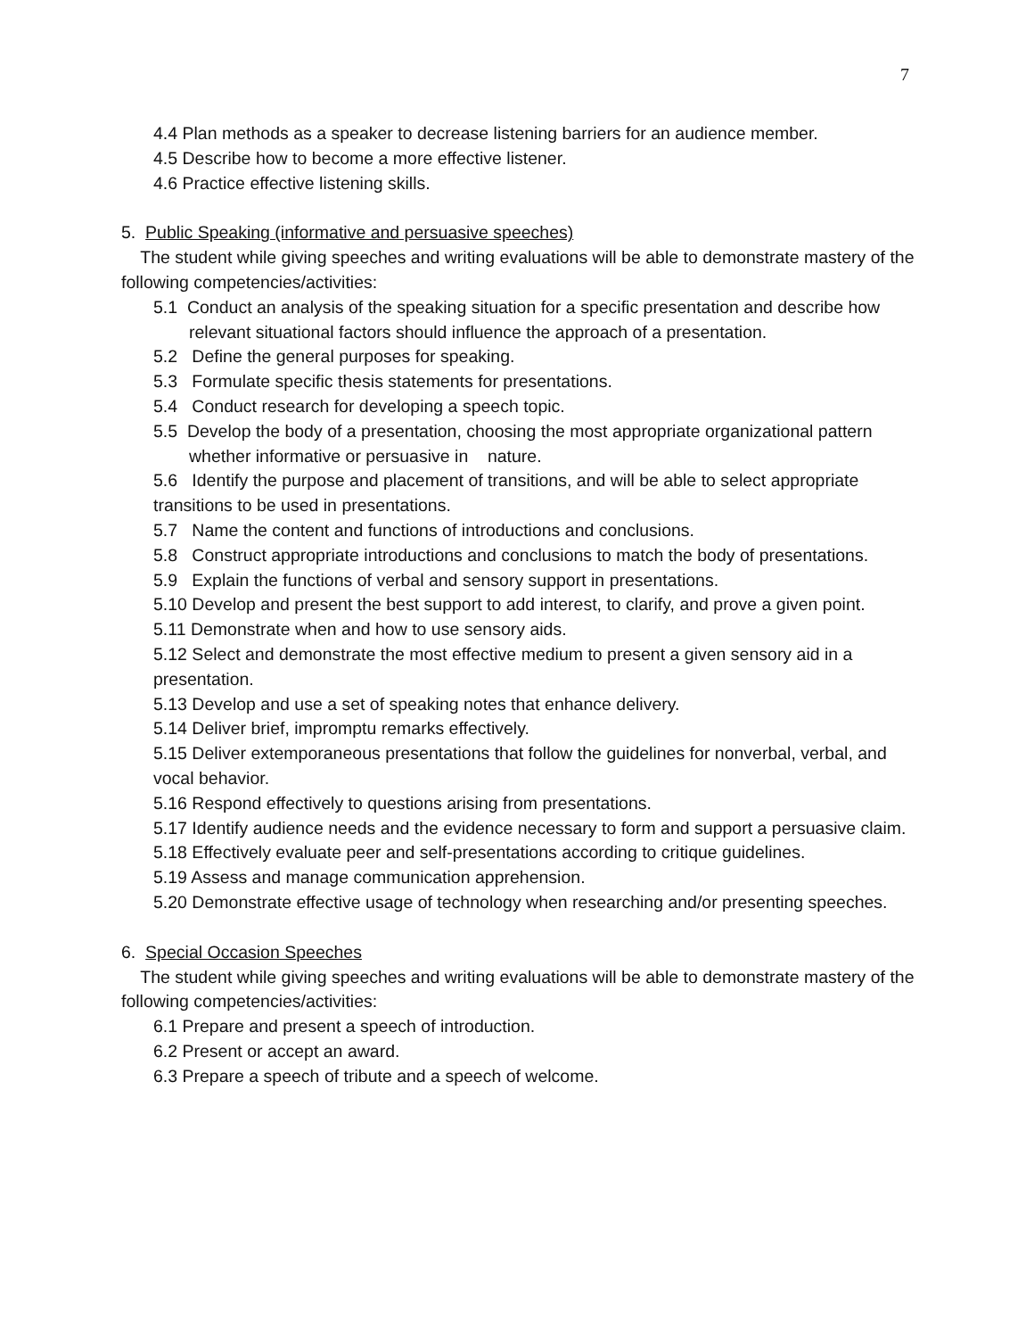7
4.4 Plan methods as a speaker to decrease listening barriers for an audience member.
4.5 Describe how to become a more effective listener.
4.6 Practice effective listening skills.
5. Public Speaking (informative and persuasive speeches)
The student while giving speeches and writing evaluations will be able to demonstrate mastery of the following competencies/activities:
5.1 Conduct an analysis of the speaking situation for a specific presentation and describe how relevant situational factors should influence the approach of a presentation.
5.2 Define the general purposes for speaking.
5.3 Formulate specific thesis statements for presentations.
5.4 Conduct research for developing a speech topic.
5.5 Develop the body of a presentation, choosing the most appropriate organizational pattern whether informative or persuasive in nature.
5.6 Identify the purpose and placement of transitions, and will be able to select appropriate transitions to be used in presentations.
5.7 Name the content and functions of introductions and conclusions.
5.8 Construct appropriate introductions and conclusions to match the body of presentations.
5.9 Explain the functions of verbal and sensory support in presentations.
5.10 Develop and present the best support to add interest, to clarify, and prove a given point.
5.11 Demonstrate when and how to use sensory aids.
5.12 Select and demonstrate the most effective medium to present a given sensory aid in a presentation.
5.13 Develop and use a set of speaking notes that enhance delivery.
5.14 Deliver brief, impromptu remarks effectively.
5.15 Deliver extemporaneous presentations that follow the guidelines for nonverbal, verbal, and vocal behavior.
5.16 Respond effectively to questions arising from presentations.
5.17 Identify audience needs and the evidence necessary to form and support a persuasive claim.
5.18 Effectively evaluate peer and self-presentations according to critique guidelines.
5.19 Assess and manage communication apprehension.
5.20 Demonstrate effective usage of technology when researching and/or presenting speeches.
6. Special Occasion Speeches
The student while giving speeches and writing evaluations will be able to demonstrate mastery of the following competencies/activities:
6.1 Prepare and present a speech of introduction.
6.2 Present or accept an award.
6.3 Prepare a speech of tribute and a speech of welcome.